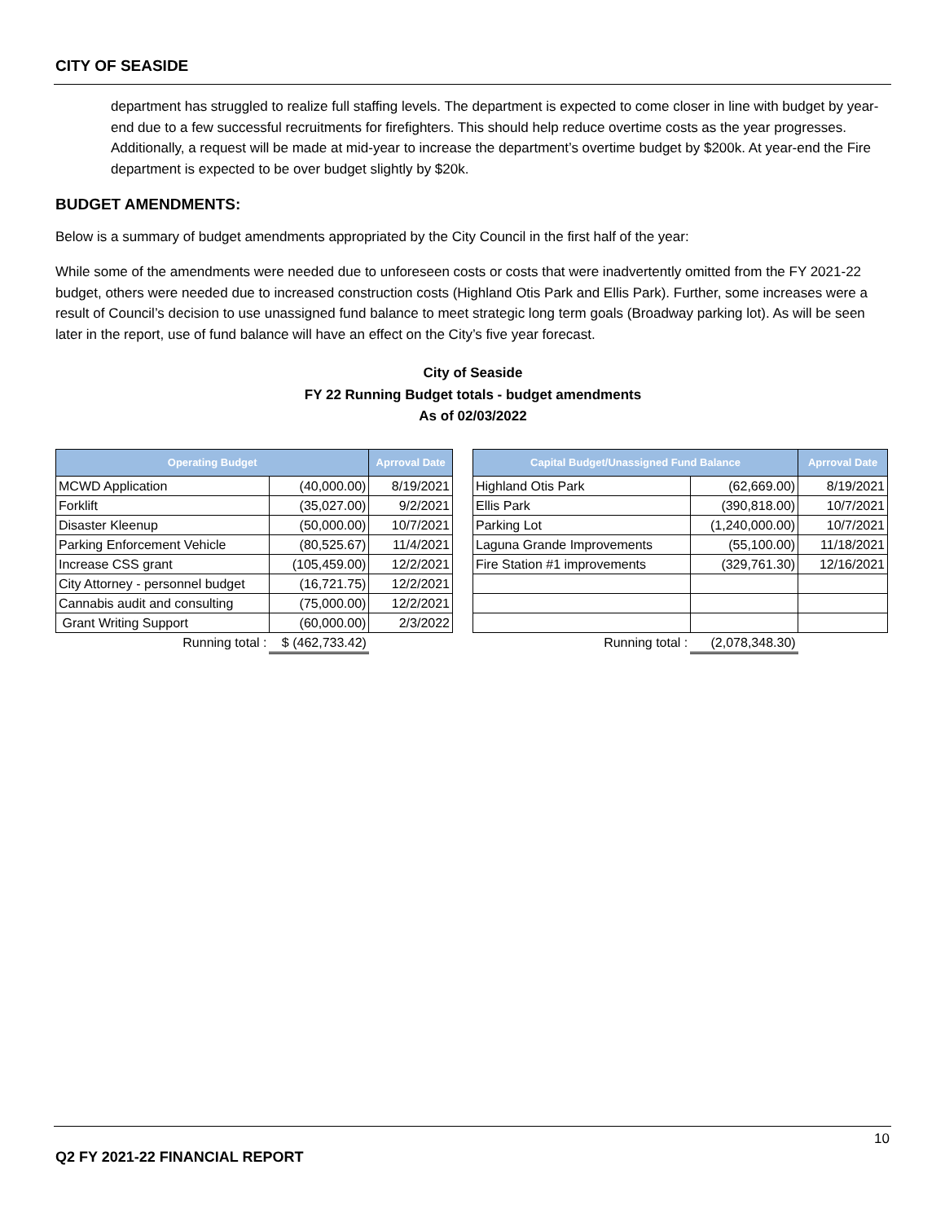CITY OF SEASIDE
department has struggled to realize full staffing levels. The department is expected to come closer in line with budget by year-end due to a few successful recruitments for firefighters. This should help reduce overtime costs as the year progresses. Additionally, a request will be made at mid-year to increase the department’s overtime budget by $200k. At year-end the Fire department is expected to be over budget slightly by $20k.
BUDGET AMENDMENTS:
Below is a summary of budget amendments appropriated by the City Council in the first half of the year:
While some of the amendments were needed due to unforeseen costs or costs that were inadvertently omitted from the FY 2021-22 budget, others were needed due to increased construction costs (Highland Otis Park and Ellis Park). Further, some increases were a result of Council’s decision to use unassigned fund balance to meet strategic long term goals (Broadway parking lot). As will be seen later in the report, use of fund balance will have an effect on the City’s five year forecast.
City of Seaside
FY 22 Running Budget totals - budget amendments
As of 02/03/2022
| Operating Budget | | Aprroval Date |
| --- | --- | --- |
| MCWD Application | (40,000.00) | 8/19/2021 |
| Forklift | (35,027.00) | 9/2/2021 |
| Disaster Kleenup | (50,000.00) | 10/7/2021 |
| Parking Enforcement Vehicle | (80,525.67) | 11/4/2021 |
| Increase CSS grant | (105,459.00) | 12/2/2021 |
| City Attorney - personnel budget | (16,721.75) | 12/2/2021 |
| Cannabis audit and consulting | (75,000.00) | 12/2/2021 |
| Grant Writing Support | (60,000.00) | 2/3/2022 |
| Running total : | $ (462,733.42) | |
| Capital Budget/Unassigned Fund Balance | | Aprroval Date |
| --- | --- | --- |
| Highland Otis Park | (62,669.00) | 8/19/2021 |
| Ellis Park | (390,818.00) | 10/7/2021 |
| Parking Lot | (1,240,000.00) | 10/7/2021 |
| Laguna Grande Improvements | (55,100.00) | 11/18/2021 |
| Fire Station #1 improvements | (329,761.30) | 12/16/2021 |
| Running total : | (2,078,348.30) | |
10
Q2 FY 2021-22 FINANCIAL REPORT